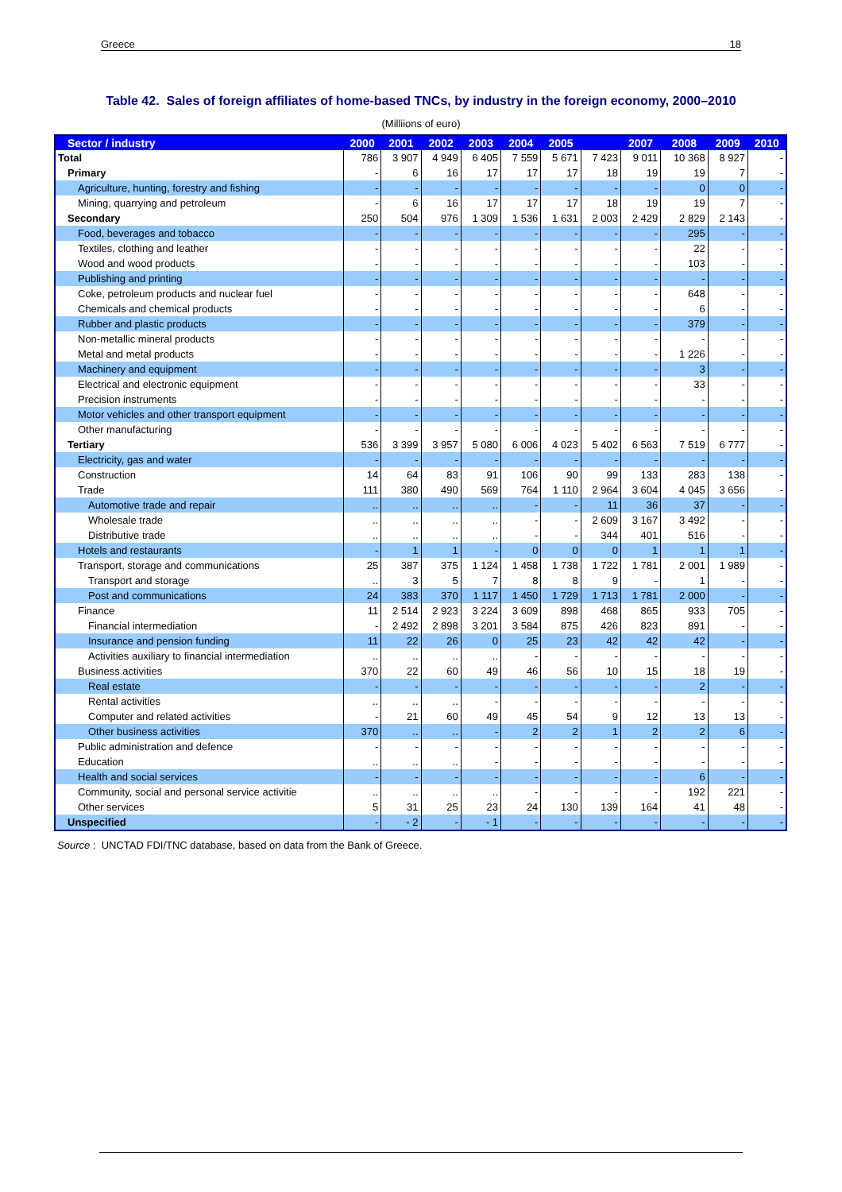Greece 18
Table 42. Sales of foreign affiliates of home-based TNCs, by industry in the foreign economy, 2000–2010
(Milliions of euro)
| Sector / industry | 2000 | 2001 | 2002 | 2003 | 2004 | 2005 | | 2007 | 2008 | 2009 | 2010 |
| --- | --- | --- | --- | --- | --- | --- | --- | --- | --- | --- | --- |
| Total | 786 | 3 907 | 4 949 | 6 405 | 7 559 | 5 671 | 7 423 | 9 011 | 10 368 | 8 927 | - |
| Primary | - | 6 | 16 | 17 | 17 | 17 | 18 | 19 | 19 | 7 | - |
| Agriculture, hunting, forestry and fishing | - | - | - | - | - | - | - | - | 0 | 0 | - |
| Mining, quarrying and petroleum | - | 6 | 16 | 17 | 17 | 17 | 18 | 19 | 19 | 7 | - |
| Secondary | 250 | 504 | 976 | 1 309 | 1 536 | 1 631 | 2 003 | 2 429 | 2 829 | 2 143 | - |
| Food, beverages and tobacco | - | - | - | - | - | - | - | - | 295 | - | - |
| Textiles, clothing and leather | - | - | - | - | - | - | - | - | 22 | - | - |
| Wood and wood products | - | - | - | - | - | - | - | - | 103 | - | - |
| Publishing and printing | - | - | - | - | - | - | - | - | - | - | - |
| Coke, petroleum products and nuclear fuel | - | - | - | - | - | - | - | - | 648 | - | - |
| Chemicals and chemical products | - | - | - | - | - | - | - | - | 6 | - | - |
| Rubber and plastic products | - | - | - | - | - | - | - | - | 379 | - | - |
| Non-metallic mineral products | - | - | - | - | - | - | - | - | - | - | - |
| Metal and metal products | - | - | - | - | - | - | - | - | 1 226 | - | - |
| Machinery and equipment | - | - | - | - | - | - | - | - | 3 | - | - |
| Electrical and electronic equipment | - | - | - | - | - | - | - | - | 33 | - | - |
| Precision instruments | - | - | - | - | - | - | - | - | - | - | - |
| Motor vehicles and other transport equipment | - | - | - | - | - | - | - | - | - | - | - |
| Other manufacturing | - | - | - | - | - | - | - | - | - | - | - |
| Tertiary | 536 | 3 399 | 3 957 | 5 080 | 6 006 | 4 023 | 5 402 | 6 563 | 7 519 | 6 777 | - |
| Electricity, gas and water | - | - | - | - | - | - | - | - | - | - | - |
| Construction | 14 | 64 | 83 | 91 | 106 | 90 | 99 | 133 | 283 | 138 | - |
| Trade | 111 | 380 | 490 | 569 | 764 | 1 110 | 2 964 | 3 604 | 4 045 | 3 656 | - |
| Automotive trade and repair | .. | .. | .. | .. | - | - | 11 | 36 | 37 | - | - |
| Wholesale trade | .. | .. | .. | .. | - | - | 2 609 | 3 167 | 3 492 | - | - |
| Distributive trade | .. | .. | .. | .. | - | - | 344 | 401 | 516 | - | - |
| Hotels and restaurants | - | 1 | 1 | - | 0 | 0 | 0 | 1 | 1 | 1 | - |
| Transport, storage and communications | 25 | 387 | 375 | 1 124 | 1 458 | 1 738 | 1 722 | 1 781 | 2 001 | 1 989 | - |
| Transport and storage | .. | 3 | 5 | 7 | 8 | 8 | 9 | - | 1 | - | - |
| Post and communications | 24 | 383 | 370 | 1 117 | 1 450 | 1 729 | 1 713 | 1 781 | 2 000 | - | - |
| Finance | 11 | 2 514 | 2 923 | 3 224 | 3 609 | 898 | 468 | 865 | 933 | 705 | - |
| Financial intermediation | - | 2 492 | 2 898 | 3 201 | 3 584 | 875 | 426 | 823 | 891 | - | - |
| Insurance and pension funding | 11 | 22 | 26 | 0 | 25 | 23 | 42 | 42 | 42 | - | - |
| Activities auxiliary to financial intermediation | .. | .. | .. | .. | - | - | - | - | - | - | - |
| Business activities | 370 | 22 | 60 | 49 | 46 | 56 | 10 | 15 | 18 | 19 | - |
| Real estate | - | - | - | - | - | - | - | - | 2 | - | - |
| Rental activities | .. | .. | .. | - | - | - | - | - | - | - | - |
| Computer and related activities | - | 21 | 60 | 49 | 45 | 54 | 9 | 12 | 13 | 13 | - |
| Other business activities | 370 | .. | .. | - | 2 | 2 | 1 | 2 | 2 | 6 | - |
| Public administration and defence | - | - | - | - | - | - | - | - | - | - | - |
| Education | .. | .. | .. | - | - | - | - | - | - | - | - |
| Health and social services | - | - | - | - | - | - | - | - | 6 | - | - |
| Community, social and personal service activitie | .. | .. | .. | .. | - | - | - | - | 192 | 221 | - |
| Other services | 5 | 31 | 25 | 23 | 24 | 130 | 139 | 164 | 41 | 48 | - |
| Unspecified | - | - 2 | - | - 1 | - | - | - | - | - | - | - |
Source : UNCTAD FDI/TNC database, based on data from the Bank of Greece.